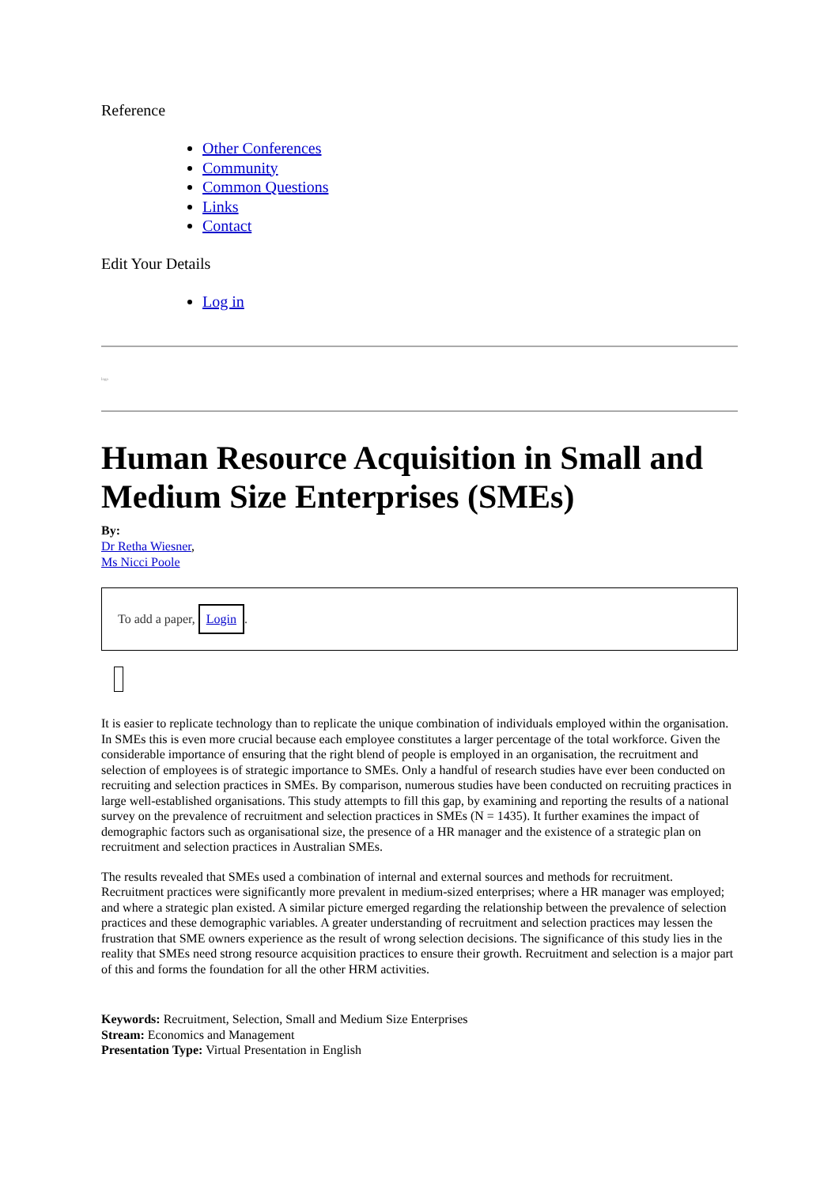Reference
Other Conferences
Community
Common Questions
Links
Contact
Edit Your Details
Log in
logo
Human Resource Acquisition in Small and Medium Size Enterprises (SMEs)
By:
Dr Retha Wiesner,
Ms Nicci Poole
To add a paper, Login.
It is easier to replicate technology than to replicate the unique combination of individuals employed within the organisation. In SMEs this is even more crucial because each employee constitutes a larger percentage of the total workforce. Given the considerable importance of ensuring that the right blend of people is employed in an organisation, the recruitment and selection of employees is of strategic importance to SMEs. Only a handful of research studies have ever been conducted on recruiting and selection practices in SMEs. By comparison, numerous studies have been conducted on recruiting practices in large well-established organisations. This study attempts to fill this gap, by examining and reporting the results of a national survey on the prevalence of recruitment and selection practices in SMEs (N = 1435). It further examines the impact of demographic factors such as organisational size, the presence of a HR manager and the existence of a strategic plan on recruitment and selection practices in Australian SMEs.
The results revealed that SMEs used a combination of internal and external sources and methods for recruitment. Recruitment practices were significantly more prevalent in medium-sized enterprises; where a HR manager was employed; and where a strategic plan existed. A similar picture emerged regarding the relationship between the prevalence of selection practices and these demographic variables. A greater understanding of recruitment and selection practices may lessen the frustration that SME owners experience as the result of wrong selection decisions. The significance of this study lies in the reality that SMEs need strong resource acquisition practices to ensure their growth. Recruitment and selection is a major part of this and forms the foundation for all the other HRM activities.
Keywords: Recruitment, Selection, Small and Medium Size Enterprises
Stream: Economics and Management
Presentation Type: Virtual Presentation in English